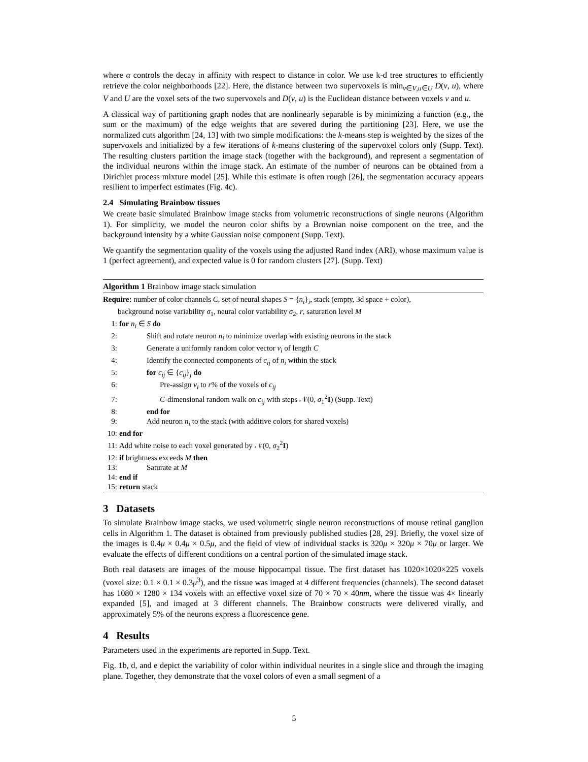where α controls the decay in affinity with respect to distance in color. We use k-d tree structures to efficiently retrieve the color neighborhoods [22]. Here, the distance between two supervoxels is min<sub>v∈V,u∈U</sub> D(v, u), where V and U are the voxel sets of the two supervoxels and D(v, u) is the Euclidean distance between voxels v and u.
A classical way of partitioning graph nodes that are nonlinearly separable is by minimizing a function (e.g., the sum or the maximum) of the edge weights that are severed during the partitioning [23]. Here, we use the normalized cuts algorithm [24, 13] with two simple modifications: the k-means step is weighted by the sizes of the supervoxels and initialized by a few iterations of k-means clustering of the supervoxel colors only (Supp. Text). The resulting clusters partition the image stack (together with the background), and represent a segmentation of the individual neurons within the image stack. An estimate of the number of neurons can be obtained from a Dirichlet process mixture model [25]. While this estimate is often rough [26], the segmentation accuracy appears resilient to imperfect estimates (Fig. 4c).
2.4 Simulating Brainbow tissues
We create basic simulated Brainbow image stacks from volumetric reconstructions of single neurons (Algorithm 1). For simplicity, we model the neuron color shifts by a Brownian noise component on the tree, and the background intensity by a white Gaussian noise component (Supp. Text).
We quantify the segmentation quality of the voxels using the adjusted Rand index (ARI), whose maximum value is 1 (perfect agreement), and expected value is 0 for random clusters [27]. (Supp. Text)
Algorithm 1 Brainbow image stack simulation
Require: number of color channels C, set of neural shapes S = {n<sub>i</sub>}<sub>i</sub>, stack (empty, 3d space + color),
background noise variability σ<sub>1</sub>, neural color variability σ<sub>2</sub>, r, saturation level M
1: for n<sub>i</sub> ∈ S do
2: Shift and rotate neuron n<sub>i</sub> to minimize overlap with existing neurons in the stack
3: Generate a uniformly random color vector v<sub>i</sub> of length C
4: Identify the connected components of c<sub>ij</sub> of n<sub>i</sub> within the stack
5: for c<sub>ij</sub> ∈ {c<sub>ij</sub>}<sub>j</sub> do
6: Pre-assign v<sub>i</sub> to r% of the voxels of c<sub>ij</sub>
7: C-dimensional random walk on c<sub>ij</sub> with steps 𝒩(0, σ<sub>1</sub><sup>2</sup>I) (Supp. Text)
8: end for
9: Add neuron n<sub>i</sub> to the stack (with additive colors for shared voxels)
10: end for
11: Add white noise to each voxel generated by 𝒩(0, σ<sub>2</sub><sup>2</sup>I)
12: if brightness exceeds M then
13: Saturate at M
14: end if
15: return stack
3 Datasets
To simulate Brainbow image stacks, we used volumetric single neuron reconstructions of mouse retinal ganglion cells in Algorithm 1. The dataset is obtained from previously published studies [28, 29]. Briefly, the voxel size of the images is 0.4μ × 0.4μ × 0.5μ, and the field of view of individual stacks is 320μ × 320μ × 70μ or larger. We evaluate the effects of different conditions on a central portion of the simulated image stack.
Both real datasets are images of the mouse hippocampal tissue. The first dataset has 1020×1020×225 voxels (voxel size: 0.1 × 0.1 × 0.3μ<sup>3</sup>), and the tissue was imaged at 4 different frequencies (channels). The second dataset has 1080 × 1280 × 134 voxels with an effective voxel size of 70 × 70 × 40nm, where the tissue was 4× linearly expanded [5], and imaged at 3 different channels. The Brainbow constructs were delivered virally, and approximately 5% of the neurons express a fluorescence gene.
4 Results
Parameters used in the experiments are reported in Supp. Text.
Fig. 1b, d, and e depict the variability of color within individual neurites in a single slice and through the imaging plane. Together, they demonstrate that the voxel colors of even a small segment of a
5